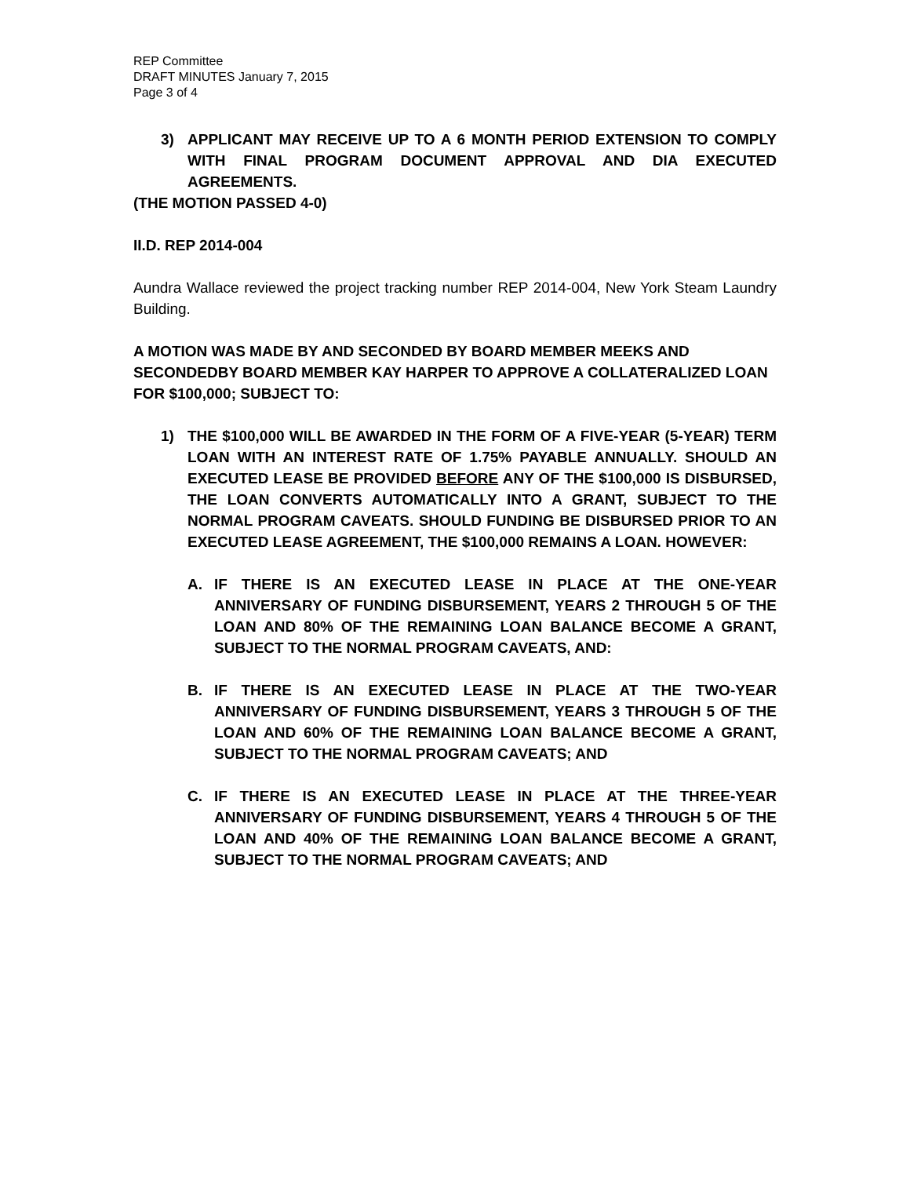REP Committee
DRAFT MINUTES January 7, 2015
Page 3 of 4
3) APPLICANT MAY RECEIVE UP TO A 6 MONTH PERIOD EXTENSION TO COMPLY WITH FINAL PROGRAM DOCUMENT APPROVAL AND DIA EXECUTED AGREEMENTS.
(THE MOTION PASSED 4-0)
II.D. REP 2014-004
Aundra Wallace reviewed the project tracking number REP 2014-004, New York Steam Laundry Building.
A MOTION WAS MADE BY AND SECONDED BY BOARD MEMBER MEEKS AND SECONDEDBY BOARD MEMBER KAY HARPER TO APPROVE A COLLATERALIZED LOAN FOR $100,000; SUBJECT TO:
1) THE $100,000 WILL BE AWARDED IN THE FORM OF A FIVE-YEAR (5-YEAR) TERM LOAN WITH AN INTEREST RATE OF 1.75% PAYABLE ANNUALLY. SHOULD AN EXECUTED LEASE BE PROVIDED BEFORE ANY OF THE $100,000 IS DISBURSED, THE LOAN CONVERTS AUTOMATICALLY INTO A GRANT, SUBJECT TO THE NORMAL PROGRAM CAVEATS. SHOULD FUNDING BE DISBURSED PRIOR TO AN EXECUTED LEASE AGREEMENT, THE $100,000 REMAINS A LOAN. HOWEVER:
A. IF THERE IS AN EXECUTED LEASE IN PLACE AT THE ONE-YEAR ANNIVERSARY OF FUNDING DISBURSEMENT, YEARS 2 THROUGH 5 OF THE LOAN AND 80% OF THE REMAINING LOAN BALANCE BECOME A GRANT, SUBJECT TO THE NORMAL PROGRAM CAVEATS, AND:
B. IF THERE IS AN EXECUTED LEASE IN PLACE AT THE TWO-YEAR ANNIVERSARY OF FUNDING DISBURSEMENT, YEARS 3 THROUGH 5 OF THE LOAN AND 60% OF THE REMAINING LOAN BALANCE BECOME A GRANT, SUBJECT TO THE NORMAL PROGRAM CAVEATS; AND
C. IF THERE IS AN EXECUTED LEASE IN PLACE AT THE THREE-YEAR ANNIVERSARY OF FUNDING DISBURSEMENT, YEARS 4 THROUGH 5 OF THE LOAN AND 40% OF THE REMAINING LOAN BALANCE BECOME A GRANT, SUBJECT TO THE NORMAL PROGRAM CAVEATS; AND